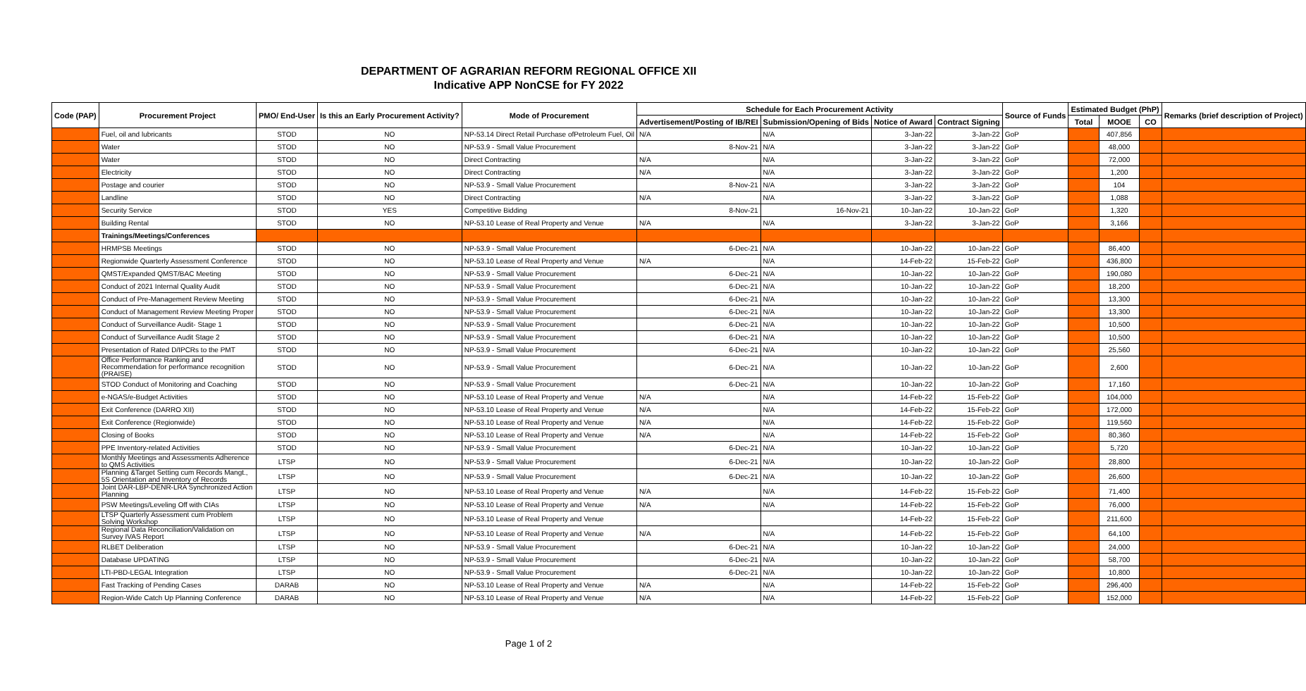DEPARTMENT OF AGRARIAN REFORM REGIONAL OFFICE XII
Indicative APP NonCSE for FY 2022
| Code (PAP) | Procurement Project | PMO/ End-User | Is this an Early Procurement Activity? | Mode of Procurement | Schedule for Each Procurement Activity | | | | Source of Funds | Estimated Budget (PhP) | | | Remarks (brief description of Project) |
| --- | --- | --- | --- | --- | --- | --- | --- | --- | --- | --- | --- | --- | --- |
| | | | | | Advertisement/Posting of IB/REI | Submission/Opening of Bids | Notice of Award | Contract Signing | | Total | MOOE | CO | |
| | Fuel, oil and lubricants | STOD | NO | NP-53.14 Direct Retail Purchase ofPetroleum Fuel, Oil | N/A | N/A | 3-Jan-22 | 3-Jan-22 | GoP | | 407,856 | | |
| | Water | STOD | NO | NP-53.9 - Small Value Procurement | 8-Nov-21 | N/A | 3-Jan-22 | 3-Jan-22 | GoP | | 48,000 | | |
| | Water | STOD | NO | Direct Contracting | N/A | N/A | 3-Jan-22 | 3-Jan-22 | GoP | | 72,000 | | |
| | Electricity | STOD | NO | Direct Contracting | N/A | N/A | 3-Jan-22 | 3-Jan-22 | GoP | | 1,200 | | |
| | Postage and courier | STOD | NO | NP-53.9 - Small Value Procurement | 8-Nov-21 | N/A | 3-Jan-22 | 3-Jan-22 | GoP | | 104 | | |
| | Landline | STOD | NO | Direct Contracting | N/A | N/A | 3-Jan-22 | 3-Jan-22 | GoP | | 1,088 | | |
| | Security Service | STOD | YES | Competitive Bidding | 8-Nov-21 | 16-Nov-21 | 10-Jan-22 | 10-Jan-22 | GoP | | 1,320 | | |
| | Building Rental | STOD | NO | NP-53.10 Lease of Real Property and Venue | N/A | N/A | 3-Jan-22 | 3-Jan-22 | GoP | | 3,166 | | |
| | Trainings/Meetings/Conferences | | | | | | | | | | | | |
| | HRMPSB Meetings | STOD | NO | NP-53.9 - Small Value Procurement | 6-Dec-21 | N/A | 10-Jan-22 | 10-Jan-22 | GoP | | 86,400 | | |
| | Regionwide Quarterly Assessment Conference | STOD | NO | NP-53.10 Lease of Real Property and Venue | N/A | N/A | 14-Feb-22 | 15-Feb-22 | GoP | | 436,800 | | |
| | QMST/Expanded QMST/BAC Meeting | STOD | NO | NP-53.9 - Small Value Procurement | 6-Dec-21 | N/A | 10-Jan-22 | 10-Jan-22 | GoP | | 190,080 | | |
| | Conduct of 2021 Internal Quality Audit | STOD | NO | NP-53.9 - Small Value Procurement | 6-Dec-21 | N/A | 10-Jan-22 | 10-Jan-22 | GoP | | 18,200 | | |
| | Conduct of Pre-Management Review Meeting | STOD | NO | NP-53.9 - Small Value Procurement | 6-Dec-21 | N/A | 10-Jan-22 | 10-Jan-22 | GoP | | 13,300 | | |
| | Conduct of Management Review Meeting Proper | STOD | NO | NP-53.9 - Small Value Procurement | 6-Dec-21 | N/A | 10-Jan-22 | 10-Jan-22 | GoP | | 13,300 | | |
| | Conduct of Surveillance Audit- Stage 1 | STOD | NO | NP-53.9 - Small Value Procurement | 6-Dec-21 | N/A | 10-Jan-22 | 10-Jan-22 | GoP | | 10,500 | | |
| | Conduct of Surveillance Audit Stage 2 | STOD | NO | NP-53.9 - Small Value Procurement | 6-Dec-21 | N/A | 10-Jan-22 | 10-Jan-22 | GoP | | 10,500 | | |
| | Presentation of Rated D/IPCRs to the PMT | STOD | NO | NP-53.9 - Small Value Procurement | 6-Dec-21 | N/A | 10-Jan-22 | 10-Jan-22 | GoP | | 25,560 | | |
| | Office Performance Ranking and Recommendation for performance recognition (PRAISE) | STOD | NO | NP-53.9 - Small Value Procurement | 6-Dec-21 | N/A | 10-Jan-22 | 10-Jan-22 | GoP | | 2,600 | | |
| | STOD Conduct of Monitoring and Coaching | STOD | NO | NP-53.9 - Small Value Procurement | 6-Dec-21 | N/A | 10-Jan-22 | 10-Jan-22 | GoP | | 17,160 | | |
| | e-NGAS/e-Budget Activities | STOD | NO | NP-53.10 Lease of Real Property and Venue | N/A | N/A | 14-Feb-22 | 15-Feb-22 | GoP | | 104,000 | | |
| | Exit Conference (DARRO XII) | STOD | NO | NP-53.10 Lease of Real Property and Venue | N/A | N/A | 14-Feb-22 | 15-Feb-22 | GoP | | 172,000 | | |
| | Exit Conference (Regionwide) | STOD | NO | NP-53.10 Lease of Real Property and Venue | N/A | N/A | 14-Feb-22 | 15-Feb-22 | GoP | | 119,560 | | |
| | Closing of Books | STOD | NO | NP-53.10 Lease of Real Property and Venue | N/A | N/A | 14-Feb-22 | 15-Feb-22 | GoP | | 80,360 | | |
| | PPE Inventory-related Activities | STOD | NO | NP-53.9 - Small Value Procurement | 6-Dec-21 | N/A | 10-Jan-22 | 10-Jan-22 | GoP | | 5,720 | | |
| | Monthly Meetings and Assessments Adherence to QMS Activities | LTSP | NO | NP-53.9 - Small Value Procurement | 6-Dec-21 | N/A | 10-Jan-22 | 10-Jan-22 | GoP | | 28,800 | | |
| | Planning &Target Setting cum Records Mangt., 5S Orientation and Inventory of Records | LTSP | NO | NP-53.9 - Small Value Procurement | 6-Dec-21 | N/A | 10-Jan-22 | 10-Jan-22 | GoP | | 26,600 | | |
| | Joint DAR-LBP-DENR-LRA Synchronized Action Planning | LTSP | NO | NP-53.10 Lease of Real Property and Venue | N/A | N/A | 14-Feb-22 | 15-Feb-22 | GoP | | 71,400 | | |
| | PSW Meetings/Leveling Off with CIAs | LTSP | NO | NP-53.10 Lease of Real Property and Venue | N/A | N/A | 14-Feb-22 | 15-Feb-22 | GoP | | 76,000 | | |
| | LTSP Quarterly Assessment cum Problem Solving Workshop | LTSP | NO | NP-53.10 Lease of Real Property and Venue | | | 14-Feb-22 | 15-Feb-22 | GoP | | 211,600 | | |
| | Regional Data Reconciliation/Validation on Survey IVAS Report | LTSP | NO | NP-53.10 Lease of Real Property and Venue | N/A | N/A | 14-Feb-22 | 15-Feb-22 | GoP | | 64,100 | | |
| | RLBET Deliberation | LTSP | NO | NP-53.9 - Small Value Procurement | 6-Dec-21 | N/A | 10-Jan-22 | 10-Jan-22 | GoP | | 24,000 | | |
| | Database UPDATING | LTSP | NO | NP-53.9 - Small Value Procurement | 6-Dec-21 | N/A | 10-Jan-22 | 10-Jan-22 | GoP | | 58,700 | | |
| | LTI-PBD-LEGAL Integration | LTSP | NO | NP-53.9 - Small Value Procurement | 6-Dec-21 | N/A | 10-Jan-22 | 10-Jan-22 | GoP | | 10,800 | | |
| | Fast Tracking of Pending Cases | DARAB | NO | NP-53.10 Lease of Real Property and Venue | N/A | N/A | 14-Feb-22 | 15-Feb-22 | GoP | | 296,400 | | |
| | Region-Wide Catch Up Planning Conference | DARAB | NO | NP-53.10 Lease of Real Property and Venue | N/A | N/A | 14-Feb-22 | 15-Feb-22 | GoP | | 152,000 | | |
Page 1 of 2